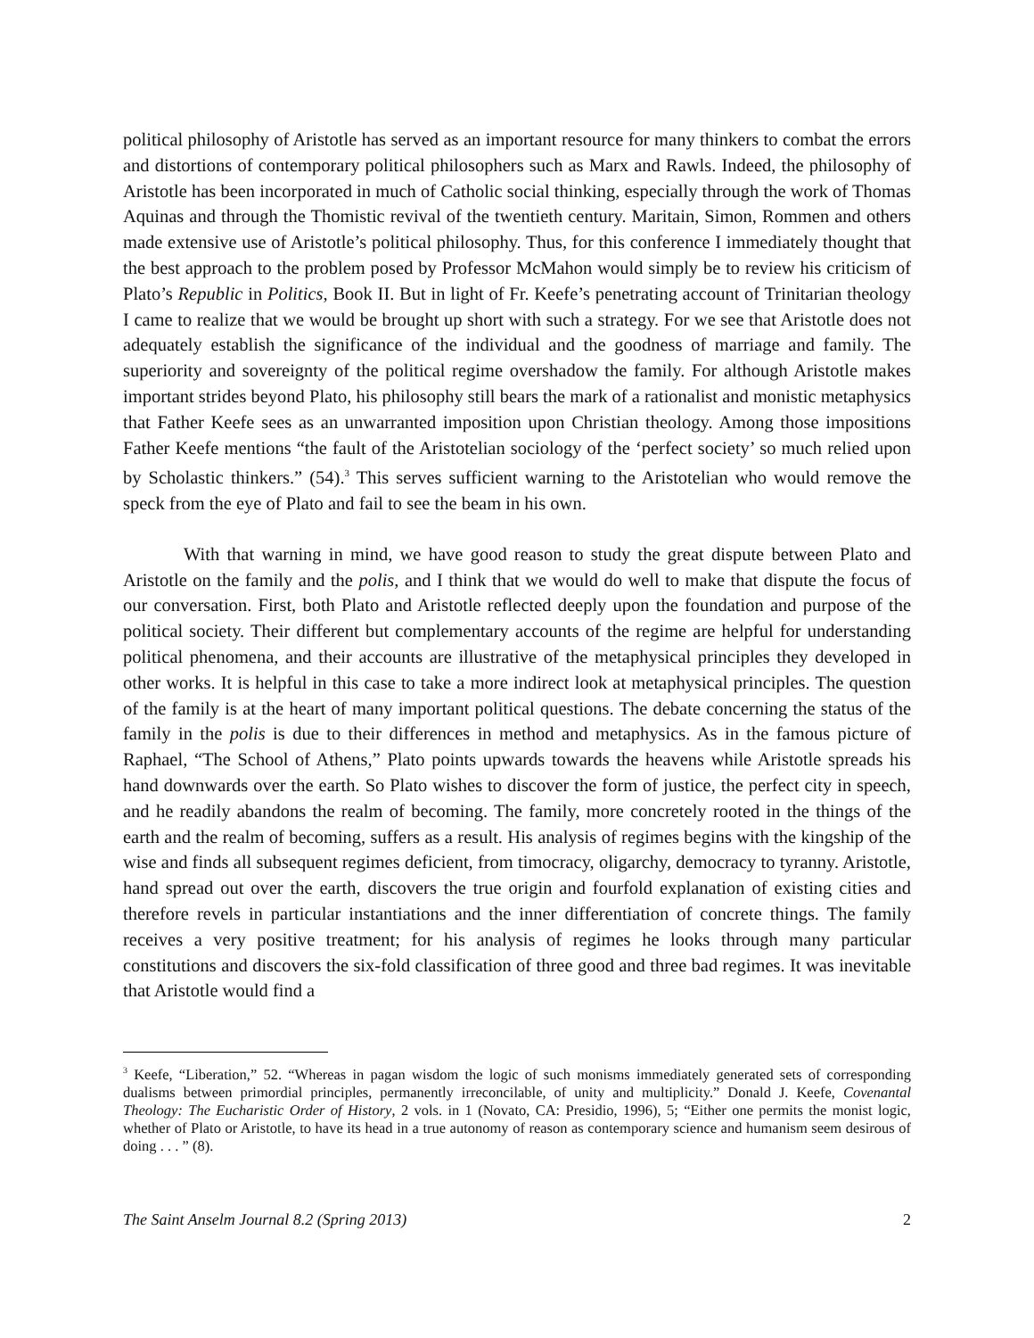political philosophy of Aristotle has served as an important resource for many thinkers to combat the errors and distortions of contemporary political philosophers such as Marx and Rawls. Indeed, the philosophy of Aristotle has been incorporated in much of Catholic social thinking, especially through the work of Thomas Aquinas and through the Thomistic revival of the twentieth century. Maritain, Simon, Rommen and others made extensive use of Aristotle’s political philosophy. Thus, for this conference I immediately thought that the best approach to the problem posed by Professor McMahon would simply be to review his criticism of Plato’s Republic in Politics, Book II. But in light of Fr. Keefe’s penetrating account of Trinitarian theology I came to realize that we would be brought up short with such a strategy. For we see that Aristotle does not adequately establish the significance of the individual and the goodness of marriage and family. The superiority and sovereignty of the political regime overshadow the family. For although Aristotle makes important strides beyond Plato, his philosophy still bears the mark of a rationalist and monistic metaphysics that Father Keefe sees as an unwarranted imposition upon Christian theology. Among those impositions Father Keefe mentions “the fault of the Aristotelian sociology of the ‘perfect society’ so much relied upon by Scholastic thinkers.” (54).<sup>3</sup> This serves sufficient warning to the Aristotelian who would remove the speck from the eye of Plato and fail to see the beam in his own.
With that warning in mind, we have good reason to study the great dispute between Plato and Aristotle on the family and the polis, and I think that we would do well to make that dispute the focus of our conversation. First, both Plato and Aristotle reflected deeply upon the foundation and purpose of the political society. Their different but complementary accounts of the regime are helpful for understanding political phenomena, and their accounts are illustrative of the metaphysical principles they developed in other works. It is helpful in this case to take a more indirect look at metaphysical principles. The question of the family is at the heart of many important political questions. The debate concerning the status of the family in the polis is due to their differences in method and metaphysics. As in the famous picture of Raphael, “The School of Athens,” Plato points upwards towards the heavens while Aristotle spreads his hand downwards over the earth. So Plato wishes to discover the form of justice, the perfect city in speech, and he readily abandons the realm of becoming. The family, more concretely rooted in the things of the earth and the realm of becoming, suffers as a result. His analysis of regimes begins with the kingship of the wise and finds all subsequent regimes deficient, from timocracy, oligarchy, democracy to tyranny. Aristotle, hand spread out over the earth, discovers the true origin and fourfold explanation of existing cities and therefore revels in particular instantiations and the inner differentiation of concrete things. The family receives a very positive treatment; for his analysis of regimes he looks through many particular constitutions and discovers the six-fold classification of three good and three bad regimes. It was inevitable that Aristotle would find a
<sup>3</sup> Keefe, “Liberation,” 52. “Whereas in pagan wisdom the logic of such monisms immediately generated sets of corresponding dualisms between primordial principles, permanently irreconcilable, of unity and multiplicity.” Donald J. Keefe, Covenantal Theology: The Eucharistic Order of History, 2 vols. in 1 (Novato, CA: Presidio, 1996), 5; “Either one permits the monist logic, whether of Plato or Aristotle, to have its head in a true autonomy of reason as contemporary science and humanism seem desirous of doing . . . ” (8).
The Saint Anselm Journal 8.2 (Spring 2013) 2